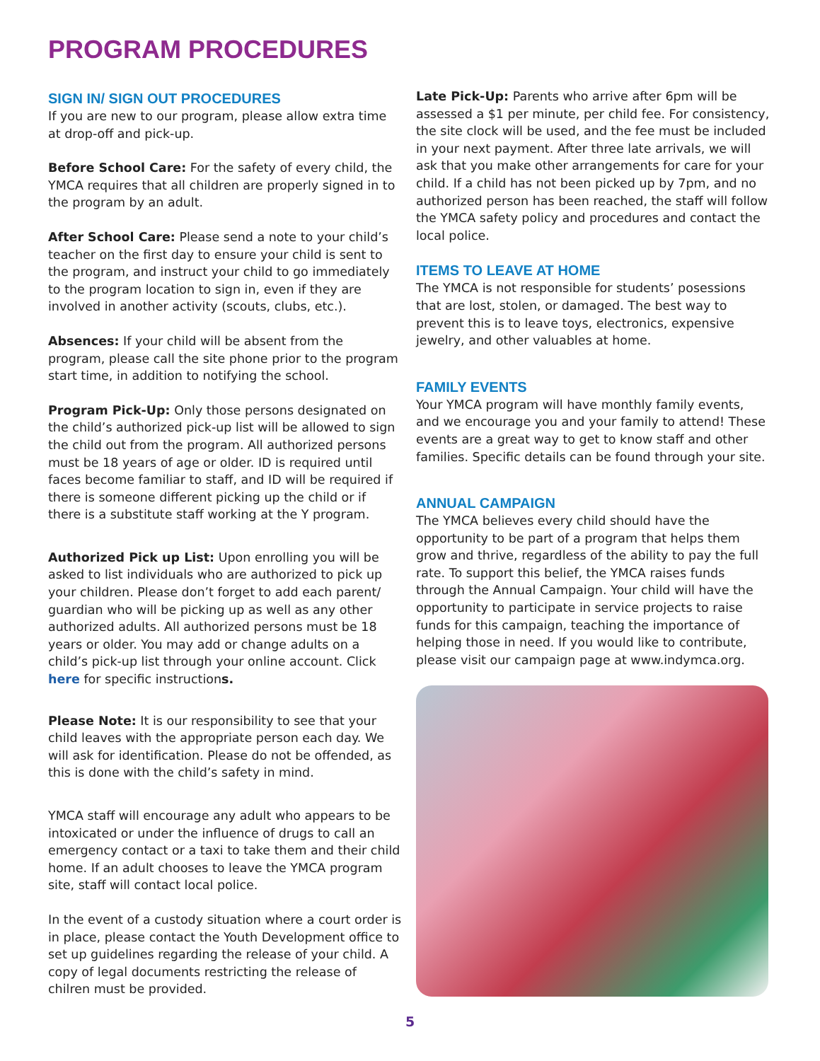PROGRAM PROCEDURES
SIGN IN/ SIGN OUT PROCEDURES
If you are new to our program, please allow extra time at drop-off and pick-up.
Before School Care: For the safety of every child, the YMCA requires that all children are properly signed in to the program by an adult.
After School Care: Please send a note to your child’s teacher on the first day to ensure your child is sent to the program, and instruct your child to go immediately to the program location to sign in, even if they are involved in another activity (scouts, clubs, etc.).
Absences: If your child will be absent from the program, please call the site phone prior to the program start time, in addition to notifying the school.
Program Pick-Up: Only those persons designated on the child’s authorized pick-up list will be allowed to sign the child out from the program. All authorized persons must be 18 years of age or older. ID is required until faces become familiar to staff, and ID will be required if there is someone different picking up the child or if there is a substitute staff working at the Y program.
Authorized Pick up List: Upon enrolling you will be asked to list individuals who are authorized to pick up your children. Please don’t forget to add each parent/ guardian who will be picking up as well as any other authorized adults. All authorized persons must be 18 years or older. You may add or change adults on a child’s pick-up list through your online account. Click here for specific instructions.
Please Note: It is our responsibility to see that your child leaves with the appropriate person each day. We will ask for identification. Please do not be offended, as this is done with the child’s safety in mind.
YMCA staff will encourage any adult who appears to be intoxicated or under the influence of drugs to call an emergency contact or a taxi to take them and their child home. If an adult chooses to leave the YMCA program site, staff will contact local police.
In the event of a custody situation where a court order is in place, please contact the Youth Development office to set up guidelines regarding the release of your child. A copy of legal documents restricting the release of chilren must be provided.
Late Pick-Up: Parents who arrive after 6pm will be assessed a $1 per minute, per child fee. For consistency, the site clock will be used, and the fee must be included in your next payment. After three late arrivals, we will ask that you make other arrangements for care for your child. If a child has not been picked up by 7pm, and no authorized person has been reached, the staff will follow the YMCA safety policy and procedures and contact the local police.
ITEMS TO LEAVE AT HOME
The YMCA is not responsible for students’ posessions that are lost, stolen, or damaged. The best way to prevent this is to leave toys, electronics, expensive jewelry, and other valuables at home.
FAMILY EVENTS
Your YMCA program will have monthly family events, and we encourage you and your family to attend! These events are a great way to get to know staff and other families. Specific details can be found through your site.
ANNUAL CAMPAIGN
The YMCA believes every child should have the opportunity to be part of a program that helps them grow and thrive, regardless of the ability to pay the full rate. To support this belief, the YMCA raises funds through the Annual Campaign. Your child will have the opportunity to participate in service projects to raise funds for this campaign, teaching the importance of helping those in need. If you would like to contribute, please visit our campaign page at www.indymca.org.
5